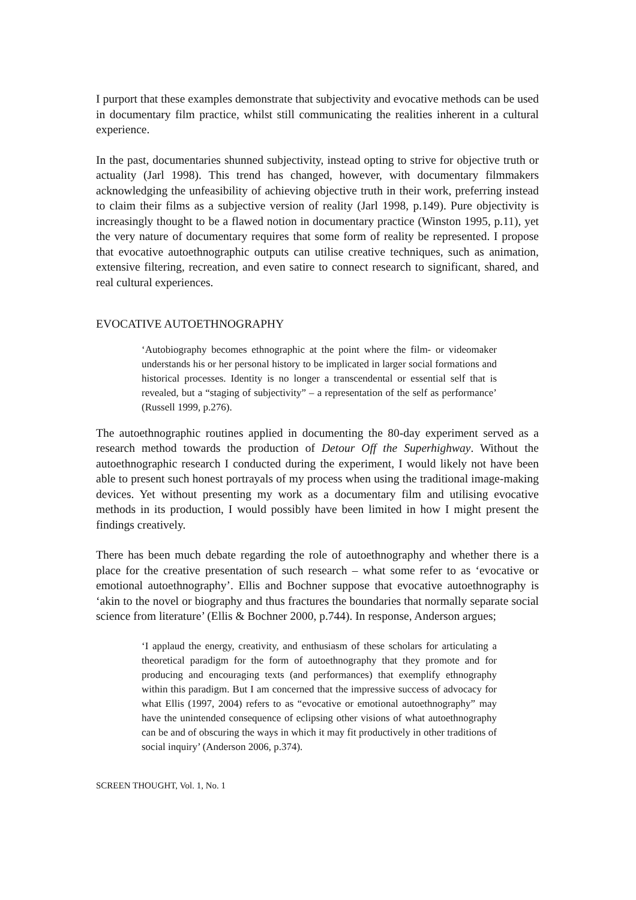I purport that these examples demonstrate that subjectivity and evocative methods can be used in documentary film practice, whilst still communicating the realities inherent in a cultural experience.
In the past, documentaries shunned subjectivity, instead opting to strive for objective truth or actuality (Jarl 1998). This trend has changed, however, with documentary filmmakers acknowledging the unfeasibility of achieving objective truth in their work, preferring instead to claim their films as a subjective version of reality (Jarl 1998, p.149). Pure objectivity is increasingly thought to be a flawed notion in documentary practice (Winston 1995, p.11), yet the very nature of documentary requires that some form of reality be represented. I propose that evocative autoethnographic outputs can utilise creative techniques, such as animation, extensive filtering, recreation, and even satire to connect research to significant, shared, and real cultural experiences.
EVOCATIVE AUTOETHNOGRAPHY
‘Autobiography becomes ethnographic at the point where the film- or videomaker understands his or her personal history to be implicated in larger social formations and historical processes. Identity is no longer a transcendental or essential self that is revealed, but a “staging of subjectivity” – a representation of the self as performance’ (Russell 1999, p.276).
The autoethnographic routines applied in documenting the 80-day experiment served as a research method towards the production of Detour Off the Superhighway. Without the autoethnographic research I conducted during the experiment, I would likely not have been able to present such honest portrayals of my process when using the traditional image-making devices. Yet without presenting my work as a documentary film and utilising evocative methods in its production, I would possibly have been limited in how I might present the findings creatively.
There has been much debate regarding the role of autoethnography and whether there is a place for the creative presentation of such research – what some refer to as ‘evocative or emotional autoethnography’. Ellis and Bochner suppose that evocative autoethnography is ‘akin to the novel or biography and thus fractures the boundaries that normally separate social science from literature’ (Ellis & Bochner 2000, p.744). In response, Anderson argues;
‘I applaud the energy, creativity, and enthusiasm of these scholars for articulating a theoretical paradigm for the form of autoethnography that they promote and for producing and encouraging texts (and performances) that exemplify ethnography within this paradigm. But I am concerned that the impressive success of advocacy for what Ellis (1997, 2004) refers to as “evocative or emotional autoethnography” may have the unintended consequence of eclipsing other visions of what autoethnography can be and of obscuring the ways in which it may fit productively in other traditions of social inquiry’ (Anderson 2006, p.374).
SCREEN THOUGHT, Vol. 1, No. 1